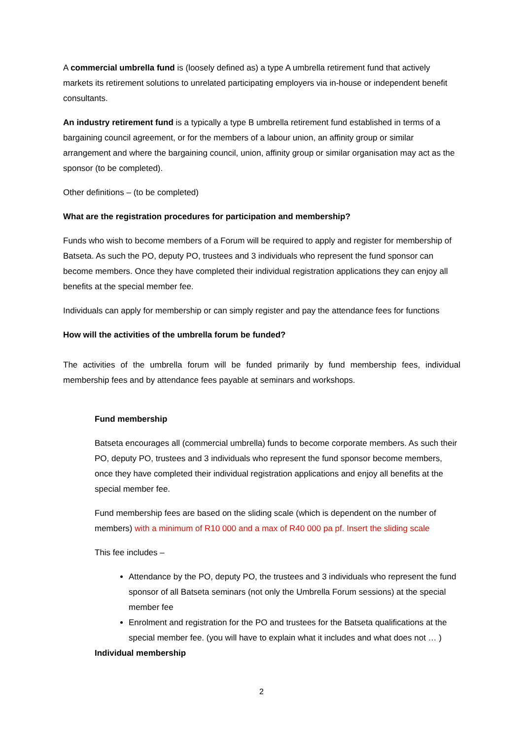A commercial umbrella fund is (loosely defined as) a type A umbrella retirement fund that actively markets its retirement solutions to unrelated participating employers via in-house or independent benefit consultants.
An industry retirement fund is a typically a type B umbrella retirement fund established in terms of a bargaining council agreement, or for the members of a labour union, an affinity group or similar arrangement and where the bargaining council, union, affinity group or similar organisation may act as the sponsor (to be completed).
Other definitions – (to be completed)
What are the registration procedures for participation and membership?
Funds who wish to become members of a Forum will be required to apply and register for membership of Batseta. As such the PO, deputy PO, trustees and 3 individuals who represent the fund sponsor can become members. Once they have completed their individual registration applications they can enjoy all benefits at the special member fee.
Individuals can apply for membership or can simply register and pay the attendance fees for functions
How will the activities of the umbrella forum be funded?
The activities of the umbrella forum will be funded primarily by fund membership fees, individual membership fees and by attendance fees payable at seminars and workshops.
Fund membership
Batseta encourages all (commercial umbrella) funds to become corporate members. As such their PO, deputy PO, trustees and 3 individuals who represent the fund sponsor become members, once they have completed their individual registration applications and enjoy all benefits at the special member fee.
Fund membership fees are based on the sliding scale (which is dependent on the number of members) with a minimum of R10 000 and a max of R40 000 pa pf. Insert the sliding scale
This fee includes –
Attendance by the PO, deputy PO, the trustees and 3 individuals who represent the fund sponsor of all Batseta seminars (not only the Umbrella Forum sessions) at the special member fee
Enrolment and registration for the PO and trustees for the Batseta qualifications at the special member fee. (you will have to explain what it includes and what does not … )
Individual membership
2